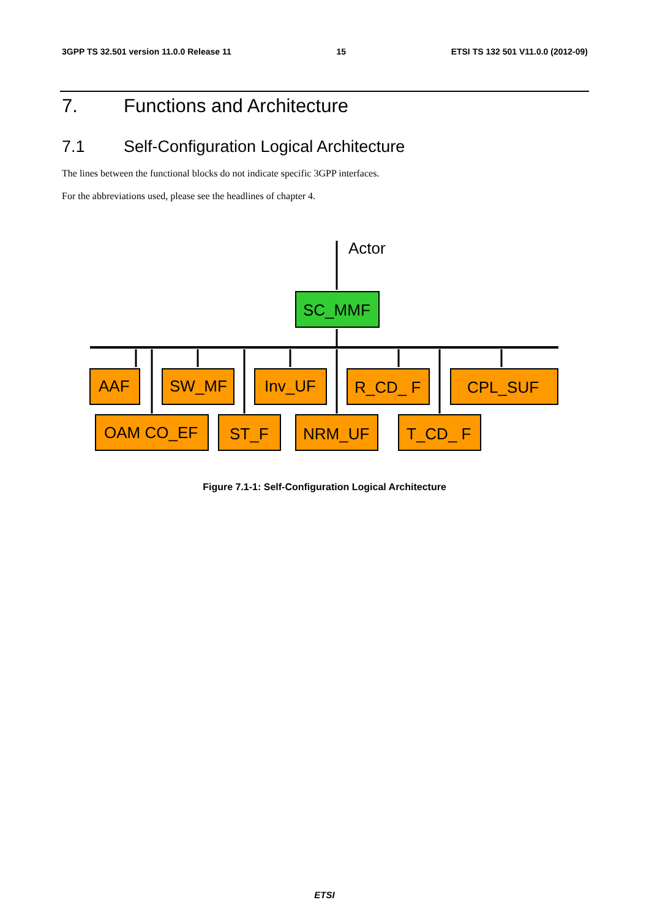3GPP TS 32.501 version 11.0.0 Release 11 15 ETSI TS 132 501 V11.0.0 (2012-09)
7. Functions and Architecture
7.1 Self-Configuration Logical Architecture
The lines between the functional blocks do not indicate specific 3GPP interfaces.
For the abbreviations used, please see the headlines of chapter 4.
Actor
SC_MMF
AAF
SW_MF
Inv_UF
R_CD_ F
CPL_SUF
OAM CO_EF
ST_F
NRM_UF
T_CD_ F
Figure 7.1-1: Self-Configuration Logical Architecture
ETSI